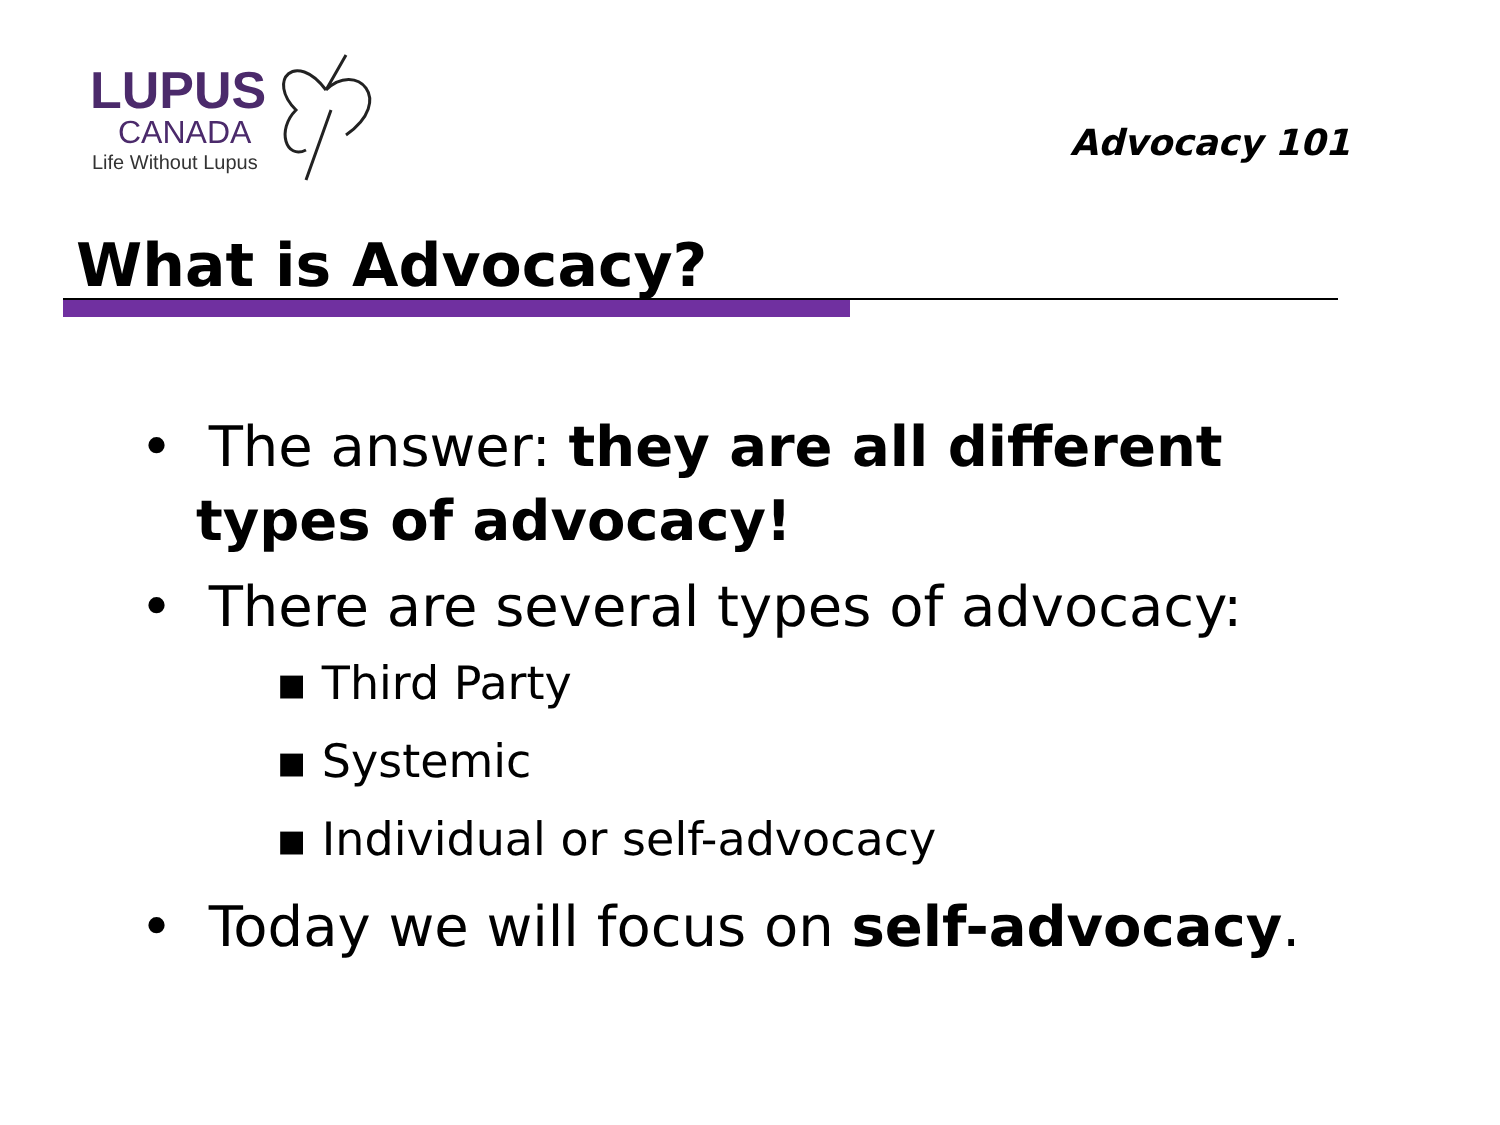LUPUS
CANADA
Life Without Lupus
Advocacy 101
What is Advocacy?
• The answer: they are all different types of advocacy!
• There are several types of advocacy:
▪ Third Party
▪ Systemic
▪ Individual or self-advocacy
• Today we will focus on self-advocacy.